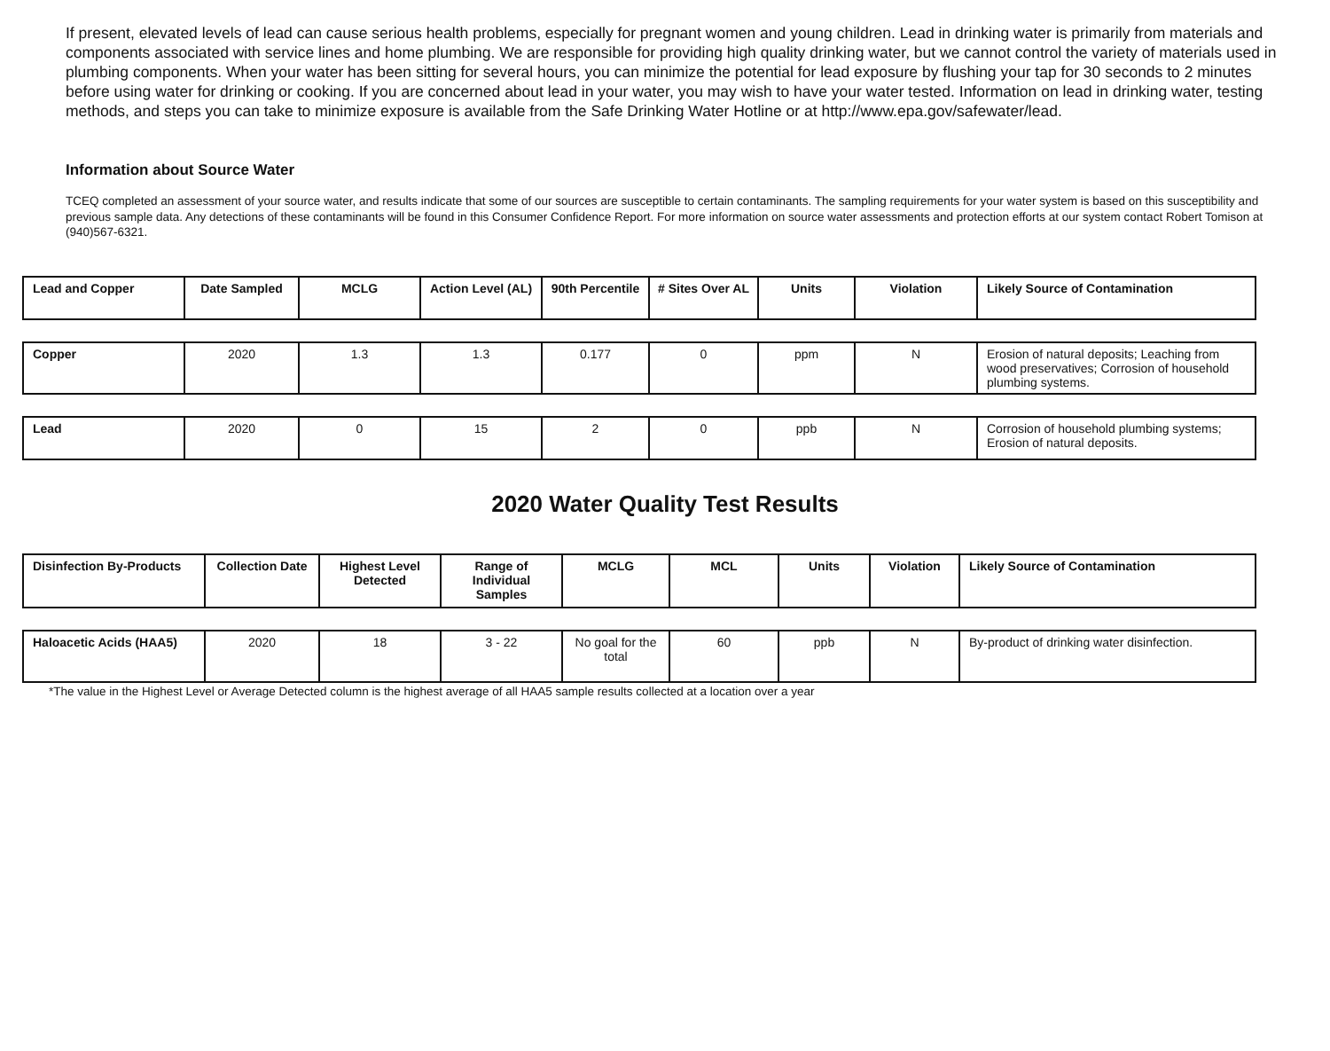If present, elevated levels of lead can cause serious health problems, especially for pregnant women and young children. Lead in drinking water is primarily from materials and components associated with service lines and home plumbing. We are responsible for providing high quality drinking water, but we cannot control the variety of materials used in plumbing components. When your water has been sitting for several hours, you can minimize the potential for lead exposure by flushing your tap for 30 seconds to 2 minutes before using water for drinking or cooking. If you are concerned about lead in your water, you may wish to have your water tested. Information on lead in drinking water, testing methods, and steps you can take to minimize exposure is available from the Safe Drinking Water Hotline or at http://www.epa.gov/safewater/lead.
Information about Source Water
TCEQ completed an assessment of your source water, and results indicate that some of our sources are susceptible to certain contaminants. The sampling requirements for your water system is based on this susceptibility and previous sample data. Any detections of these contaminants will be found in this Consumer Confidence Report. For more information on source water assessments and protection efforts at our system contact Robert Tomison at (940)567-6321.
| Lead and Copper | Date Sampled | MCLG | Action Level (AL) | 90th Percentile | # Sites Over AL | Units | Violation | Likely Source of Contamination |
| --- | --- | --- | --- | --- | --- | --- | --- | --- |
| Copper | 2020 | 1.3 | 1.3 | 0.177 | 0 | ppm | N | Erosion of natural deposits; Leaching from wood preservatives; Corrosion of household plumbing systems. |
| Lead | 2020 | 0 | 15 | 2 | 0 | ppb | N | Corrosion of household plumbing systems; Erosion of natural deposits. |
2020 Water Quality Test Results
| Disinfection By-Products | Collection Date | Highest Level Detected | Range of Individual Samples | MCLG | MCL | Units | Violation | Likely Source of Contamination |
| --- | --- | --- | --- | --- | --- | --- | --- | --- |
| Haloacetic Acids (HAA5) | 2020 | 18 | 3 - 22 | No goal for the total | 60 | ppb | N | By-product of drinking water disinfection. |
*The value in the Highest Level or Average Detected column is the highest average of all HAA5 sample results collected at a location over a year